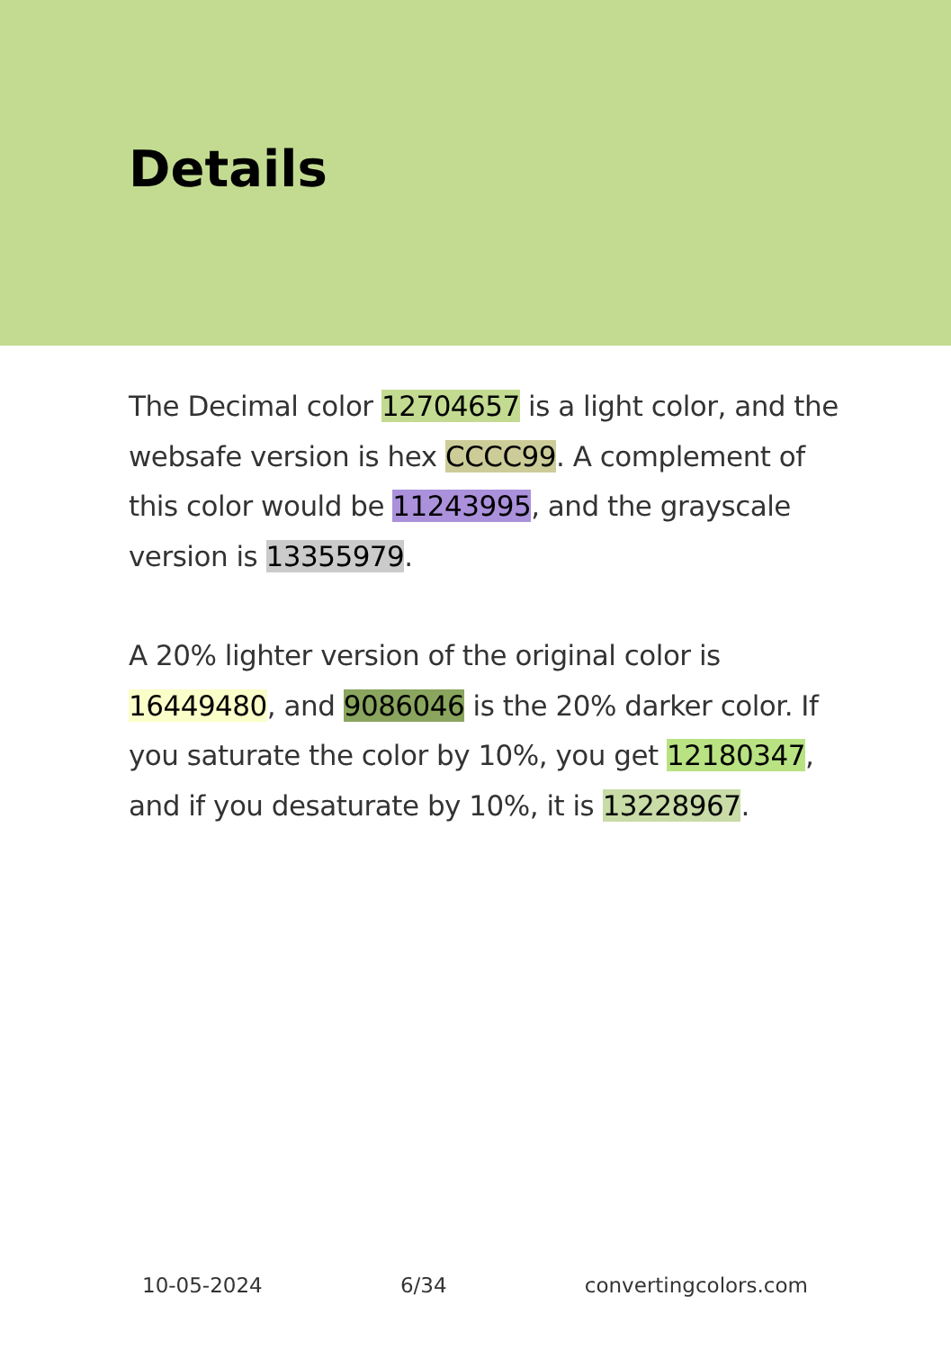Details
The Decimal color 12704657 is a light color, and the websafe version is hex CCCC99. A complement of this color would be 11243995, and the grayscale version is 13355979.
A 20% lighter version of the original color is 16449480, and 9086046 is the 20% darker color. If you saturate the color by 10%, you get 12180347, and if you desaturate by 10%, it is 13228967.
10-05-2024 6/34 convertingcolors.com